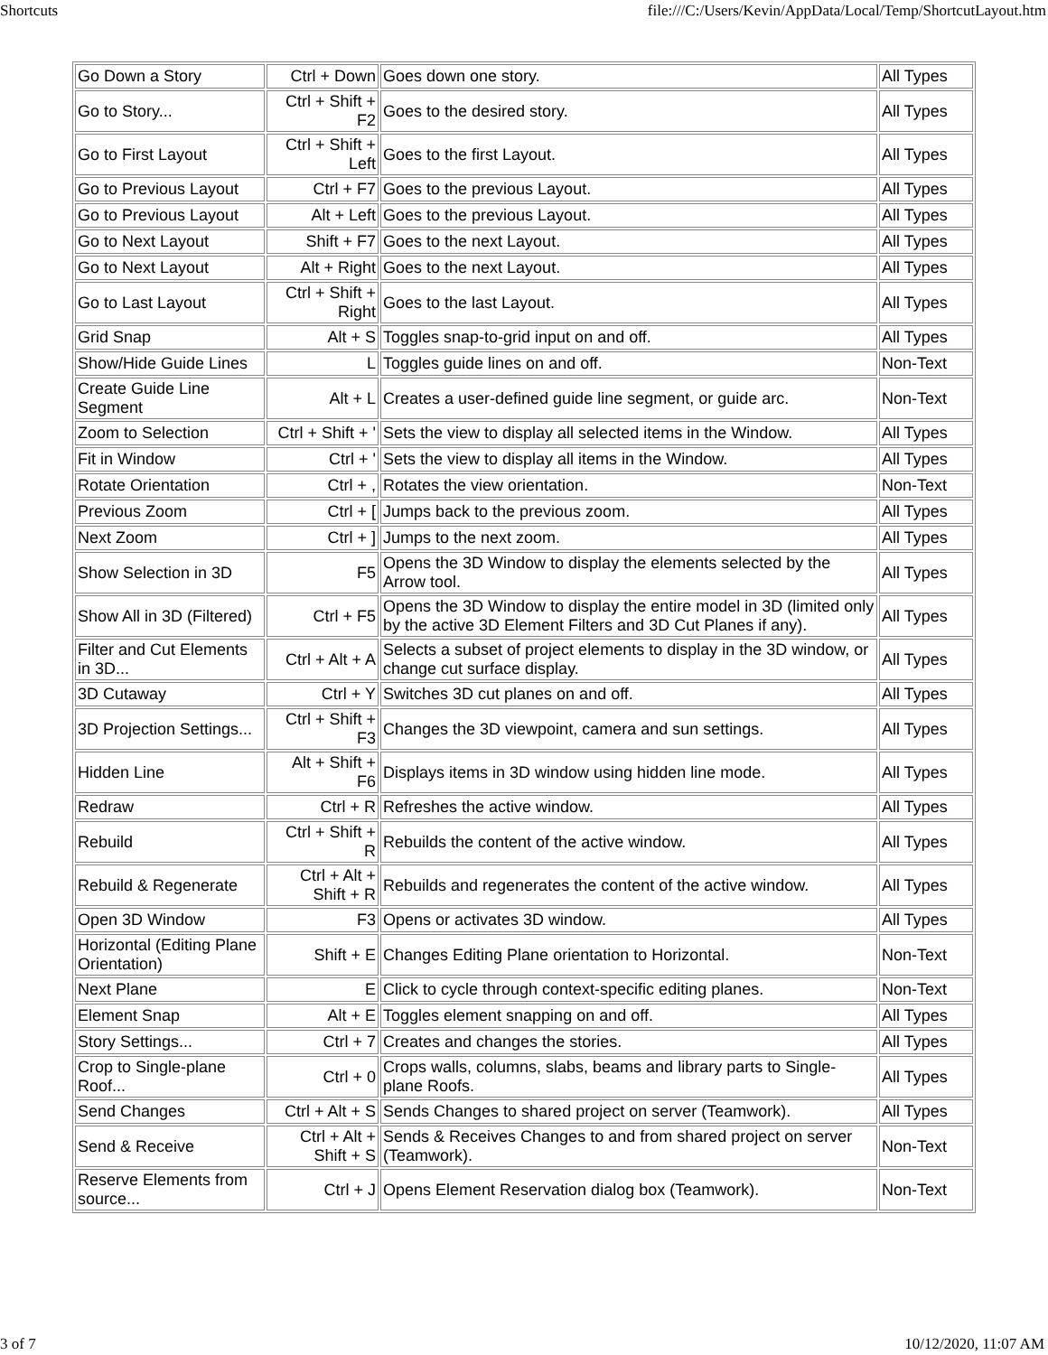Shortcuts file:///C:/Users/Kevin/AppData/Local/Temp/ShortcutLayout.htm
| Go Down a Story | Ctrl + Down | Goes down one story. | All Types |
| Go to Story... | Ctrl + Shift + F2 | Goes to the desired story. | All Types |
| Go to First Layout | Ctrl + Shift + Left | Goes to the first Layout. | All Types |
| Go to Previous Layout | Ctrl + F7 | Goes to the previous Layout. | All Types |
| Go to Previous Layout | Alt + Left | Goes to the previous Layout. | All Types |
| Go to Next Layout | Shift + F7 | Goes to the next Layout. | All Types |
| Go to Next Layout | Alt + Right | Goes to the next Layout. | All Types |
| Go to Last Layout | Ctrl + Shift + Right | Goes to the last Layout. | All Types |
| Grid Snap | Alt + S | Toggles snap-to-grid input on and off. | All Types |
| Show/Hide Guide Lines | L | Toggles guide lines on and off. | Non-Text |
| Create Guide Line Segment | Alt + L | Creates a user-defined guide line segment, or guide arc. | Non-Text |
| Zoom to Selection | Ctrl + Shift + ' | Sets the view to display all selected items in the Window. | All Types |
| Fit in Window | Ctrl + ' | Sets the view to display all items in the Window. | All Types |
| Rotate Orientation | Ctrl + , | Rotates the view orientation. | Non-Text |
| Previous Zoom | Ctrl + [ | Jumps back to the previous zoom. | All Types |
| Next Zoom | Ctrl + ] | Jumps to the next zoom. | All Types |
| Show Selection in 3D | F5 | Opens the 3D Window to display the elements selected by the Arrow tool. | All Types |
| Show All in 3D (Filtered) | Ctrl + F5 | Opens the 3D Window to display the entire model in 3D (limited only by the active 3D Element Filters and 3D Cut Planes if any). | All Types |
| Filter and Cut Elements in 3D... | Ctrl + Alt + A | Selects a subset of project elements to display in the 3D window, or change cut surface display. | All Types |
| 3D Cutaway | Ctrl + Y | Switches 3D cut planes on and off. | All Types |
| 3D Projection Settings... | Ctrl + Shift + F3 | Changes the 3D viewpoint, camera and sun settings. | All Types |
| Hidden Line | Alt + Shift + F6 | Displays items in 3D window using hidden line mode. | All Types |
| Redraw | Ctrl + R | Refreshes the active window. | All Types |
| Rebuild | Ctrl + Shift + R | Rebuilds the content of the active window. | All Types |
| Rebuild & Regenerate | Ctrl + Alt + Shift + R | Rebuilds and regenerates the content of the active window. | All Types |
| Open 3D Window | F3 | Opens or activates 3D window. | All Types |
| Horizontal (Editing Plane Orientation) | Shift + E | Changes Editing Plane orientation to Horizontal. | Non-Text |
| Next Plane | E | Click to cycle through context-specific editing planes. | Non-Text |
| Element Snap | Alt + E | Toggles element snapping on and off. | All Types |
| Story Settings... | Ctrl + 7 | Creates and changes the stories. | All Types |
| Crop to Single-plane Roof... | Ctrl + 0 | Crops walls, columns, slabs, beams and library parts to Single-plane Roofs. | All Types |
| Send Changes | Ctrl + Alt + S | Sends Changes to shared project on server (Teamwork). | All Types |
| Send & Receive | Ctrl + Alt + Shift + S | Sends & Receives Changes to and from shared project on server (Teamwork). | Non-Text |
| Reserve Elements from source... | Ctrl + J | Opens Element Reservation dialog box (Teamwork). | Non-Text |
3 of 7 10/12/2020, 11:07 AM